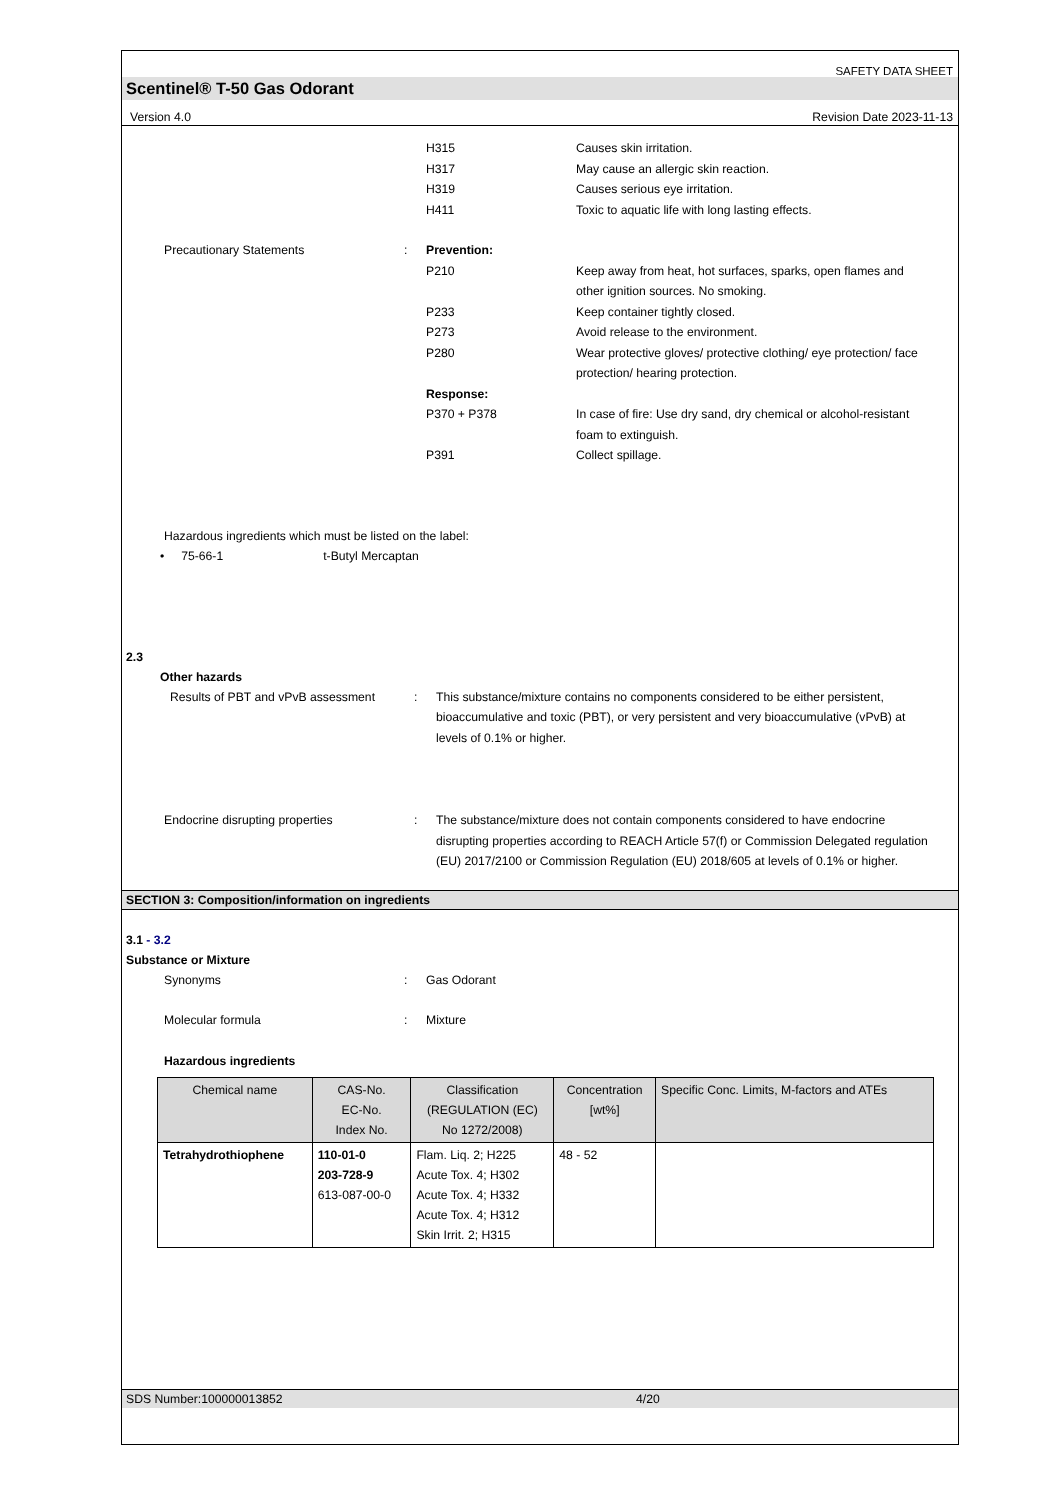SAFETY DATA SHEET
Scentinel® T-50 Gas Odorant
Version 4.0 Revision Date 2023-11-13
H315
H317
H319
H411
Causes skin irritation.
May cause an allergic skin reaction.
Causes serious eye irritation.
Toxic to aquatic life with long lasting effects.
Precautionary Statements : Prevention:
P210 Keep away from heat, hot surfaces, sparks, open flames and other ignition sources. No smoking.
P233 Keep container tightly closed.
P273 Avoid release to the environment.
P280 Wear protective gloves/ protective clothing/ eye protection/ face protection/ hearing protection.
Response:
P370 + P378 In case of fire: Use dry sand, dry chemical or alcohol-resistant foam to extinguish.
P391 Collect spillage.
Hazardous ingredients which must be listed on the label:
• 75-66-1 t-Butyl Mercaptan
2.3
Other hazards
Results of PBT and vPvB assessment
: This substance/mixture contains no components considered to be either persistent, bioaccumulative and toxic (PBT), or very persistent and very bioaccumulative (vPvB) at levels of 0.1% or higher.
Endocrine disrupting properties : The substance/mixture does not contain components considered to have endocrine disrupting properties according to REACH Article 57(f) or Commission Delegated regulation (EU) 2017/2100 or Commission Regulation (EU) 2018/605 at levels of 0.1% or higher.
SECTION 3: Composition/information on ingredients
3.1 - 3.2
Substance or Mixture
Synonyms : Gas Odorant
Molecular formula : Mixture
Hazardous ingredients
| Chemical name | CAS-No. EC-No. Index No. | Classification (REGULATION (EC) No 1272/2008) | Concentration [wt%] | Specific Conc. Limits, M-factors and ATEs |
| --- | --- | --- | --- | --- |
| Tetrahydrothiophene | 110-01-0 203-728-9 613-087-00-0 | Flam. Liq. 2; H225 Acute Tox. 4; H302 Acute Tox. 4; H332 Acute Tox. 4; H312 Skin Irrit. 2; H315 | 48 - 52 | |
SDS Number:100000013852 4/20